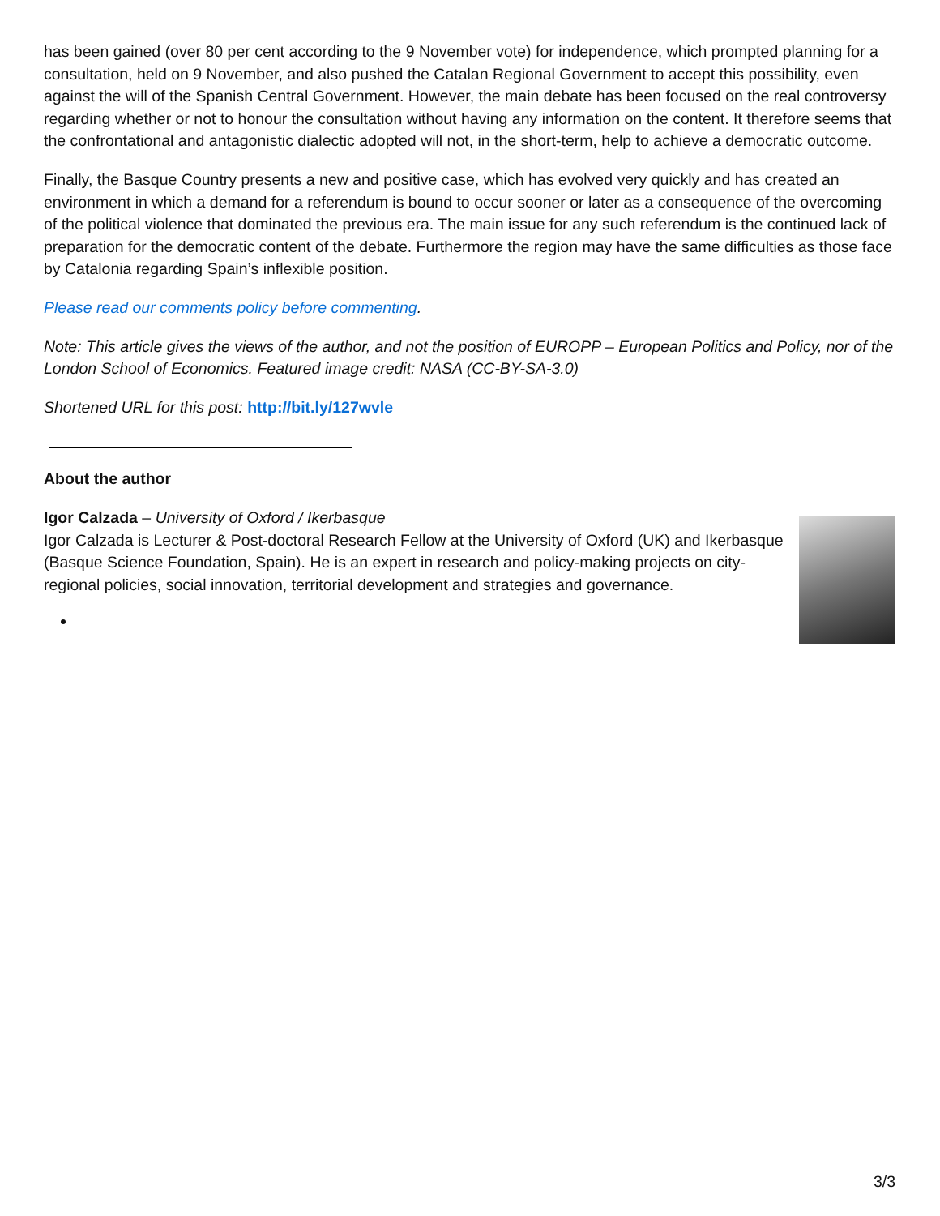has been gained (over 80 per cent according to the 9 November vote) for independence, which prompted planning for a consultation, held on 9 November, and also pushed the Catalan Regional Government to accept this possibility, even against the will of the Spanish Central Government. However, the main debate has been focused on the real controversy regarding whether or not to honour the consultation without having any information on the content. It therefore seems that the confrontational and antagonistic dialectic adopted will not, in the short-term, help to achieve a democratic outcome.
Finally, the Basque Country presents a new and positive case, which has evolved very quickly and has created an environment in which a demand for a referendum is bound to occur sooner or later as a consequence of the overcoming of the political violence that dominated the previous era. The main issue for any such referendum is the continued lack of preparation for the democratic content of the debate. Furthermore the region may have the same difficulties as those face by Catalonia regarding Spain’s inflexible position.
Please read our comments policy before commenting.
Note: This article gives the views of the author, and not the position of EUROPP – European Politics and Policy, nor of the London School of Economics. Featured image credit: NASA (CC-BY-SA-3.0)
Shortened URL for this post: http://bit.ly/127wvle
About the author
Igor Calzada – University of Oxford / Ikerbasque
Igor Calzada is Lecturer & Post-doctoral Research Fellow at the University of Oxford (UK) and Ikerbasque (Basque Science Foundation, Spain). He is an expert in research and policy-making projects on city-regional policies, social innovation, territorial development and strategies and governance.
3/3